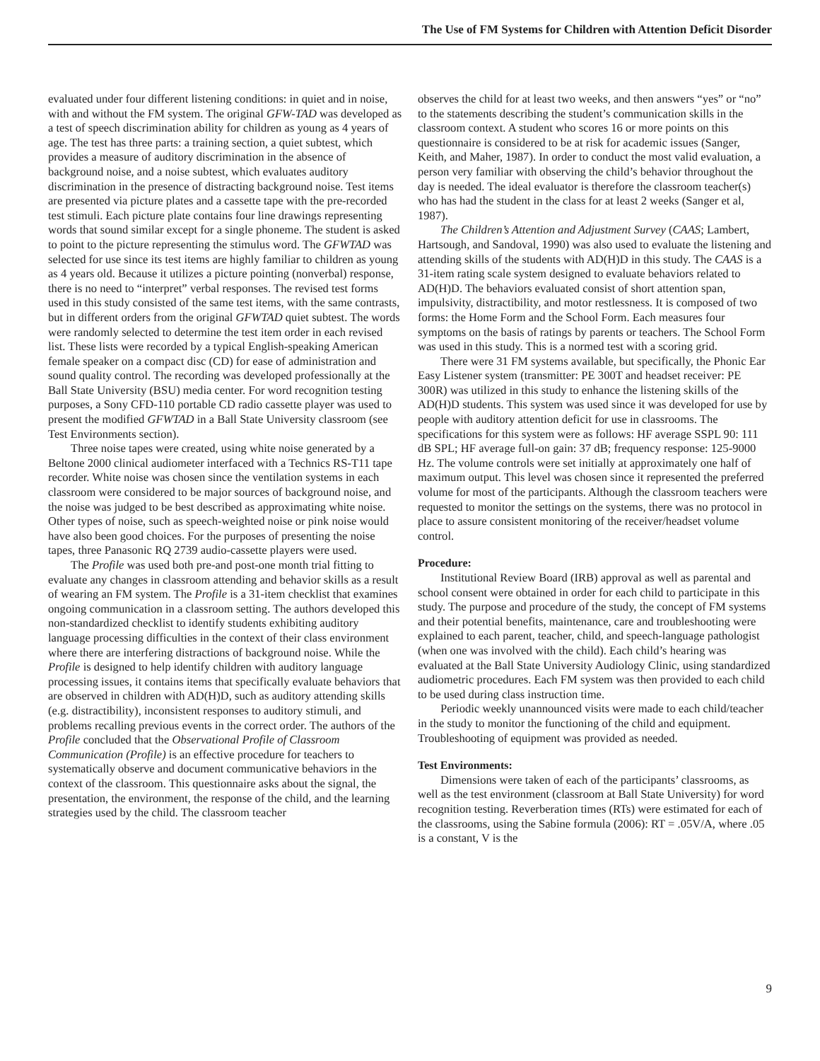The Use of FM Systems for Children with Attention Deficit Disorder
evaluated under four different listening conditions: in quiet and in noise, with and without the FM system. The original GFW-TAD was developed as a test of speech discrimination ability for children as young as 4 years of age. The test has three parts: a training section, a quiet subtest, which provides a measure of auditory discrimination in the absence of background noise, and a noise subtest, which evaluates auditory discrimination in the presence of distracting background noise. Test items are presented via picture plates and a cassette tape with the pre-recorded test stimuli. Each picture plate contains four line drawings representing words that sound similar except for a single phoneme. The student is asked to point to the picture representing the stimulus word. The GFWTAD was selected for use since its test items are highly familiar to children as young as 4 years old. Because it utilizes a picture pointing (nonverbal) response, there is no need to “interpret” verbal responses. The revised test forms used in this study consisted of the same test items, with the same contrasts, but in different orders from the original GFWTAD quiet subtest. The words were randomly selected to determine the test item order in each revised list. These lists were recorded by a typical English-speaking American female speaker on a compact disc (CD) for ease of administration and sound quality control. The recording was developed professionally at the Ball State University (BSU) media center. For word recognition testing purposes, a Sony CFD-110 portable CD radio cassette player was used to present the modified GFWTAD in a Ball State University classroom (see Test Environments section).
Three noise tapes were created, using white noise generated by a Beltone 2000 clinical audiometer interfaced with a Technics RS-T11 tape recorder. White noise was chosen since the ventilation systems in each classroom were considered to be major sources of background noise, and the noise was judged to be best described as approximating white noise. Other types of noise, such as speech-weighted noise or pink noise would have also been good choices. For the purposes of presenting the noise tapes, three Panasonic RQ 2739 audio-cassette players were used.
The Profile was used both pre-and post-one month trial fitting to evaluate any changes in classroom attending and behavior skills as a result of wearing an FM system. The Profile is a 31-item checklist that examines ongoing communication in a classroom setting. The authors developed this non-standardized checklist to identify students exhibiting auditory language processing difficulties in the context of their class environment where there are interfering distractions of background noise. While the Profile is designed to help identify children with auditory language processing issues, it contains items that specifically evaluate behaviors that are observed in children with AD(H)D, such as auditory attending skills (e.g. distractibility), inconsistent responses to auditory stimuli, and problems recalling previous events in the correct order. The authors of the Profile concluded that the Observational Profile of Classroom Communication (Profile) is an effective procedure for teachers to systematically observe and document communicative behaviors in the context of the classroom. This questionnaire asks about the signal, the presentation, the environment, the response of the child, and the learning strategies used by the child. The classroom teacher
observes the child for at least two weeks, and then answers “yes” or “no” to the statements describing the student’s communication skills in the classroom context. A student who scores 16 or more points on this questionnaire is considered to be at risk for academic issues (Sanger, Keith, and Maher, 1987). In order to conduct the most valid evaluation, a person very familiar with observing the child’s behavior throughout the day is needed. The ideal evaluator is therefore the classroom teacher(s) who has had the student in the class for at least 2 weeks (Sanger et al, 1987).
The Children’s Attention and Adjustment Survey (CAAS; Lambert, Hartsough, and Sandoval, 1990) was also used to evaluate the listening and attending skills of the students with AD(H)D in this study. The CAAS is a 31-item rating scale system designed to evaluate behaviors related to AD(H)D. The behaviors evaluated consist of short attention span, impulsivity, distractibility, and motor restlessness. It is composed of two forms: the Home Form and the School Form. Each measures four symptoms on the basis of ratings by parents or teachers. The School Form was used in this study. This is a normed test with a scoring grid.
There were 31 FM systems available, but specifically, the Phonic Ear Easy Listener system (transmitter: PE 300T and headset receiver: PE 300R) was utilized in this study to enhance the listening skills of the AD(H)D students. This system was used since it was developed for use by people with auditory attention deficit for use in classrooms. The specifications for this system were as follows: HF average SSPL 90: 111 dB SPL; HF average full-on gain: 37 dB; frequency response: 125-9000 Hz. The volume controls were set initially at approximately one half of maximum output. This level was chosen since it represented the preferred volume for most of the participants. Although the classroom teachers were requested to monitor the settings on the systems, there was no protocol in place to assure consistent monitoring of the receiver/headset volume control.
Procedure:
Institutional Review Board (IRB) approval as well as parental and school consent were obtained in order for each child to participate in this study. The purpose and procedure of the study, the concept of FM systems and their potential benefits, maintenance, care and troubleshooting were explained to each parent, teacher, child, and speech-language pathologist (when one was involved with the child). Each child’s hearing was evaluated at the Ball State University Audiology Clinic, using standardized audiometric procedures. Each FM system was then provided to each child to be used during class instruction time.
Periodic weekly unannounced visits were made to each child/teacher in the study to monitor the functioning of the child and equipment. Troubleshooting of equipment was provided as needed.
Test Environments:
Dimensions were taken of each of the participants’ classrooms, as well as the test environment (classroom at Ball State University) for word recognition testing. Reverberation times (RTs) were estimated for each of the classrooms, using the Sabine formula (2006): RT = .05V/A, where .05 is a constant, V is the
9